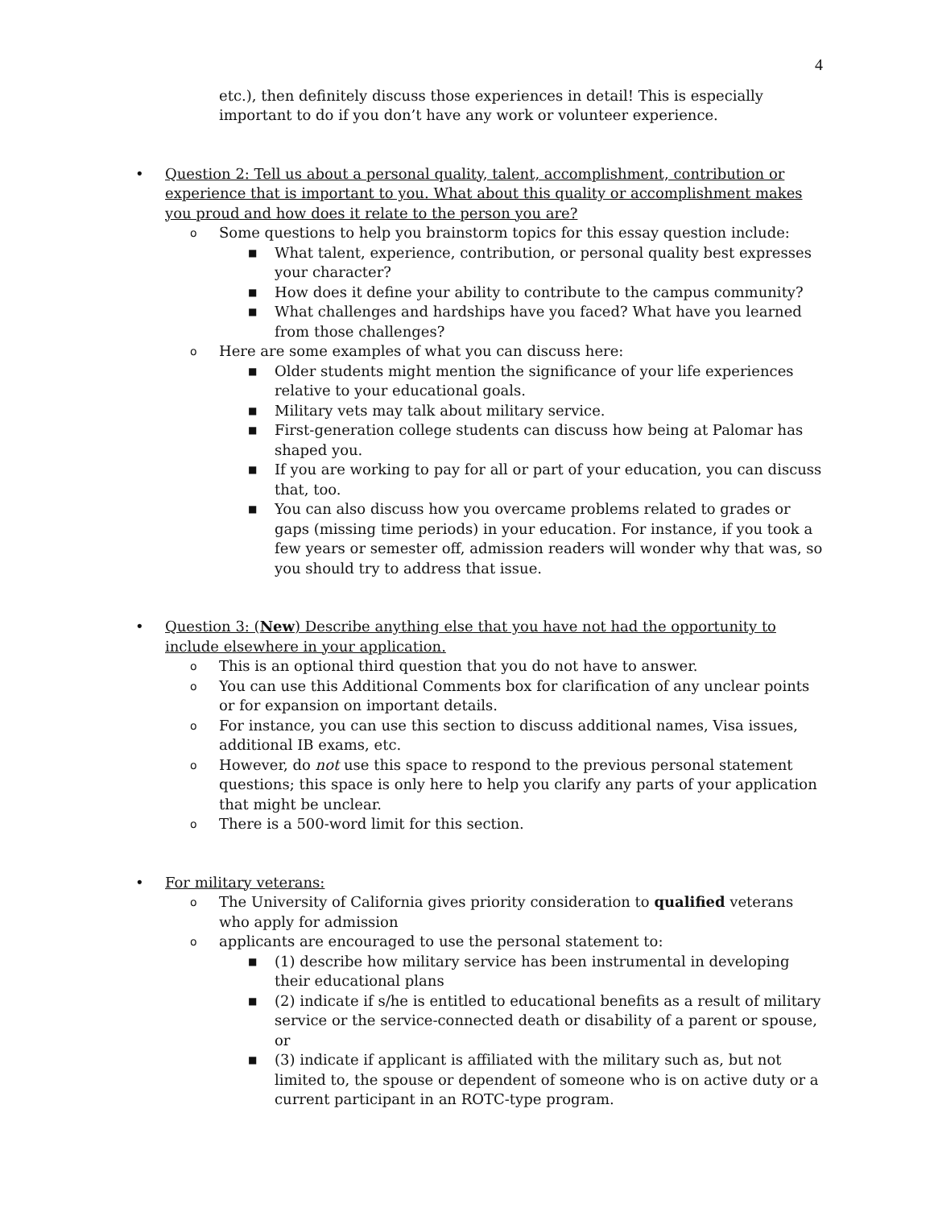4
etc.), then definitely discuss those experiences in detail! This is especially important to do if you don’t have any work or volunteer experience.
• Question 2: Tell us about a personal quality, talent, accomplishment, contribution or experience that is important to you. What about this quality or accomplishment makes you proud and how does it relate to the person you are?
o
Some questions to help you brainstorm topics for this essay question include:
■
What talent, experience, contribution, or personal quality best expresses your character?
■
How does it define your ability to contribute to the campus community?
■
What challenges and hardships have you faced? What have you learned from those challenges?
o
Here are some examples of what you can discuss here:
■
Older students might mention the significance of your life experiences relative to your educational goals.
■
Military vets may talk about military service.
■
First-generation college students can discuss how being at Palomar has shaped you.
■
If you are working to pay for all or part of your education, you can discuss that, too.
■
You can also discuss how you overcame problems related to grades or gaps (missing time periods) in your education. For instance, if you took a few years or semester off, admission readers will wonder why that was, so you should try to address that issue.
• Question 3: (New) Describe anything else that you have not had the opportunity to include elsewhere in your application.
o
This is an optional third question that you do not have to answer.
o
You can use this Additional Comments box for clarification of any unclear points or for expansion on important details.
o
For instance, you can use this section to discuss additional names, Visa issues, additional IB exams, etc.
o
However, do not use this space to respond to the previous personal statement questions; this space is only here to help you clarify any parts of your application that might be unclear.
o
There is a 500-word limit for this section.
• For military veterans:
o
The University of California gives priority consideration to qualified veterans who apply for admission
o
applicants are encouraged to use the personal statement to:
■
(1) describe how military service has been instrumental in developing their educational plans
■
(2) indicate if s/he is entitled to educational benefits as a result of military service or the service-connected death or disability of a parent or spouse, or
■
(3) indicate if applicant is affiliated with the military such as, but not limited to, the spouse or dependent of someone who is on active duty or a current participant in an ROTC-type program.